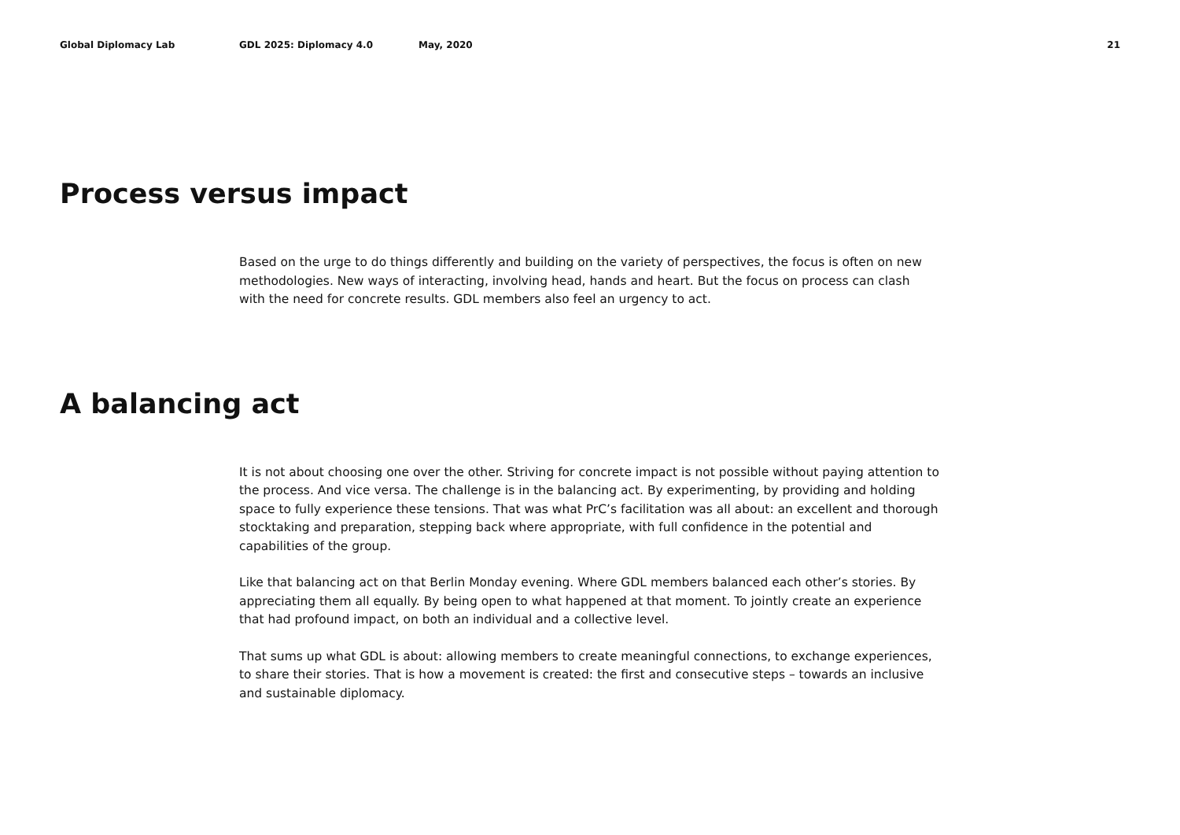Global Diplomacy Lab GDL 2025: Diplomacy 4.0 May, 2020 21
Process versus impact
Based on the urge to do things differently and building on the variety of perspectives, the focus is often on new methodologies. New ways of interacting, involving head, hands and heart. But the focus on process can clash with the need for concrete results. GDL members also feel an urgency to act.
A balancing act
It is not about choosing one over the other. Striving for concrete impact is not possible without paying attention to the process. And vice versa. The challenge is in the balancing act. By experimenting, by providing and holding space to fully experience these tensions. That was what PrC’s facilitation was all about: an excellent and thorough stocktaking and preparation, stepping back where appropriate, with full confidence in the potential and capabilities of the group.
Like that balancing act on that Berlin Monday evening. Where GDL members balanced each other’s stories. By appreciating them all equally. By being open to what happened at that moment. To jointly create an experience that had profound impact, on both an individual and a collective level.
That sums up what GDL is about: allowing members to create meaningful connections, to exchange experiences, to share their stories. That is how a movement is created: the first and consecutive steps – towards an inclusive and sustainable diplomacy.